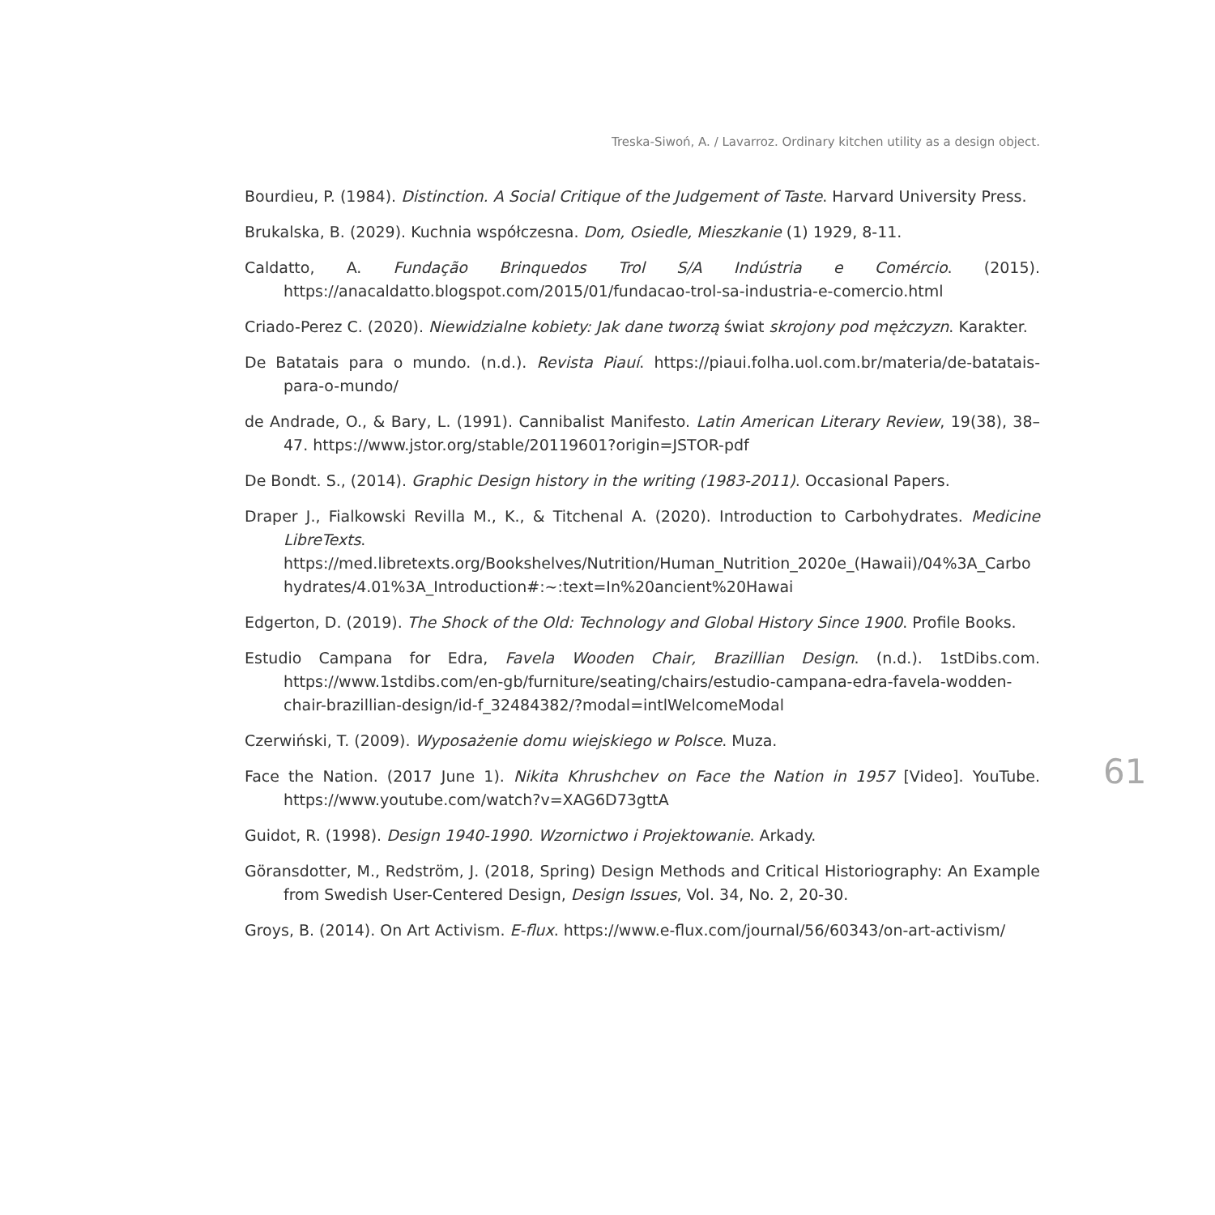Treska-Siwoń, A. / Lavarroz. Ordinary kitchen utility as a design object.
Bourdieu, P. (1984). Distinction. A Social Critique of the Judgement of Taste. Harvard University Press.
Brukalska, B. (2029). Kuchnia współczesna. Dom, Osiedle, Mieszkanie (1) 1929, 8-11.
Caldatto, A. Fundação Brinquedos Trol S/A Indústria e Comércio. (2015). https://anacaldatto.blogspot.com/2015/01/fundacao-trol-sa-industria-e-comercio.html
Criado-Perez C. (2020). Niewidzialne kobiety: Jak dane tworzą świat skrojony pod mężczyzn. Karakter.
De Batatais para o mundo. (n.d.). Revista Piauí. https://piaui.folha.uol.com.br/materia/de-batatais-para-o-mundo/
de Andrade, O., & Bary, L. (1991). Cannibalist Manifesto. Latin American Literary Review, 19(38), 38–47. https://www.jstor.org/stable/20119601?origin=JSTOR-pdf
De Bondt. S., (2014). Graphic Design history in the writing (1983-2011). Occasional Papers.
Draper J., Fialkowski Revilla M., K., & Titchenal A. (2020). Introduction to Carbohydrates. Medicine LibreTexts. https://med.libretexts.org/Bookshelves/Nutrition/Human_Nutrition_2020e_(Hawaii)/04%3A_Carbohydrates/4.01%3A_Introduction#:~:text=In%20ancient%20Hawai
Edgerton, D. (2019). The Shock of the Old: Technology and Global History Since 1900. Profile Books.
Estudio Campana for Edra, Favela Wooden Chair, Brazillian Design. (n.d.). 1stDibs.com. https://www.1stdibs.com/en-gb/furniture/seating/chairs/estudio-campana-edra-favela-wodden-chair-brazillian-design/id-f_32484382/?modal=intlWelcomeModal
Czerwiński, T. (2009). Wyposażenie domu wiejskiego w Polsce. Muza.
Face the Nation. (2017 June 1). Nikita Khrushchev on Face the Nation in 1957 [Video]. YouTube. https://www.youtube.com/watch?v=XAG6D73gttA
Guidot, R. (1998). Design 1940-1990. Wzornictwo i Projektowanie. Arkady.
Göransdotter, M., Redström, J. (2018, Spring) Design Methods and Critical Historiography: An Example from Swedish User-Centered Design, Design Issues, Vol. 34, No. 2, 20-30.
Groys, B. (2014). On Art Activism. E-flux. https://www.e-flux.com/journal/56/60343/on-art-activism/
61